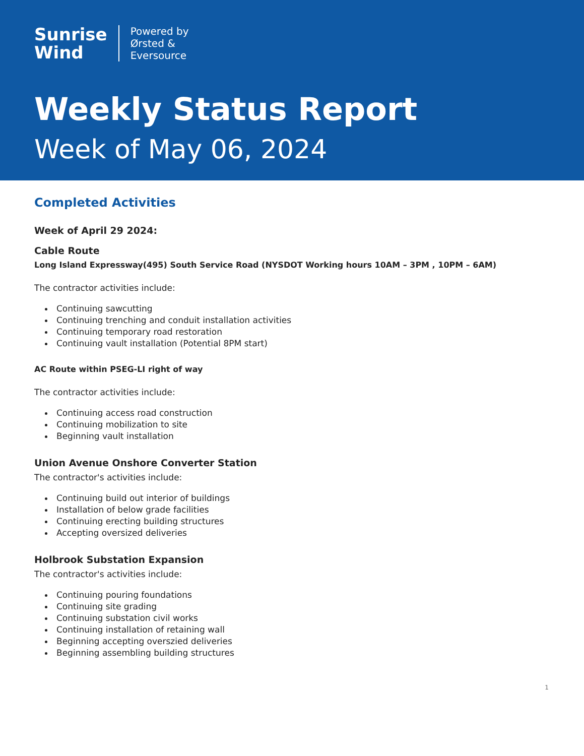Sunrise
Wind
Powered by
Ørsted &
Eversource
Weekly Status Report
Week of May 06, 2024
Completed Activities
Week of April 29 2024:
Cable Route
Long Island Expressway(495) South Service Road (NYSDOT Working hours 10AM – 3PM , 10PM – 6AM)
The contractor activities include:
Continuing sawcutting
Continuing trenching and conduit installation activities
Continuing temporary road restoration
Continuing vault installation (Potential 8PM start)
AC Route within PSEG-LI right of way
The contractor activities include:
Continuing access road construction
Continuing mobilization to site
Beginning vault installation
Union Avenue Onshore Converter Station
The contractor's activities include:
Continuing build out interior of buildings
Installation of below grade facilities
Continuing erecting building structures
Accepting oversized deliveries
Holbrook Substation Expansion
The contractor's activities include:
Continuing pouring foundations
Continuing site grading
Continuing substation civil works
Continuing installation of retaining wall
Beginning accepting overszied deliveries
Beginning assembling building structures
1